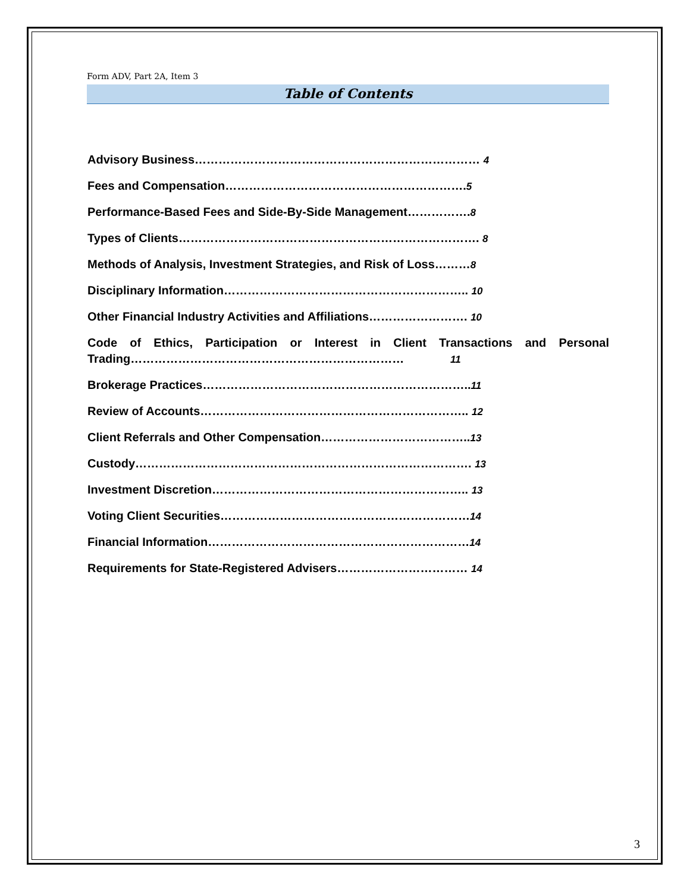Form ADV, Part 2A, Item 3
Table of Contents
Advisory Business……………………………………………………………… 4
Fees and Compensation…………………………………………………….5
Performance-Based Fees and Side-By-Side Management…………….8
Types of Clients…………………………………………………………………. 8
Methods of Analysis, Investment Strategies, and Risk of Loss………8
Disciplinary Information…………………………………………………….. 10
Other Financial Industry Activities and Affiliations……………………. 10
Code of Ethics, Participation or Interest in Client Transactions and Personal Trading…………………………………………………………… 11
Brokerage Practices…………………………………………………………..11
Review of Accounts………………………………………………………….. 12
Client Referrals and Other Compensation………………………………..13
Custody…………………………………………………………………………. 13
Investment Discretion……………………………………………………….. 13
Voting Client Securities………………………………………………………14
Financial Information…………………………………………………………14
Requirements for State-Registered Advisers…………………………… 14
3